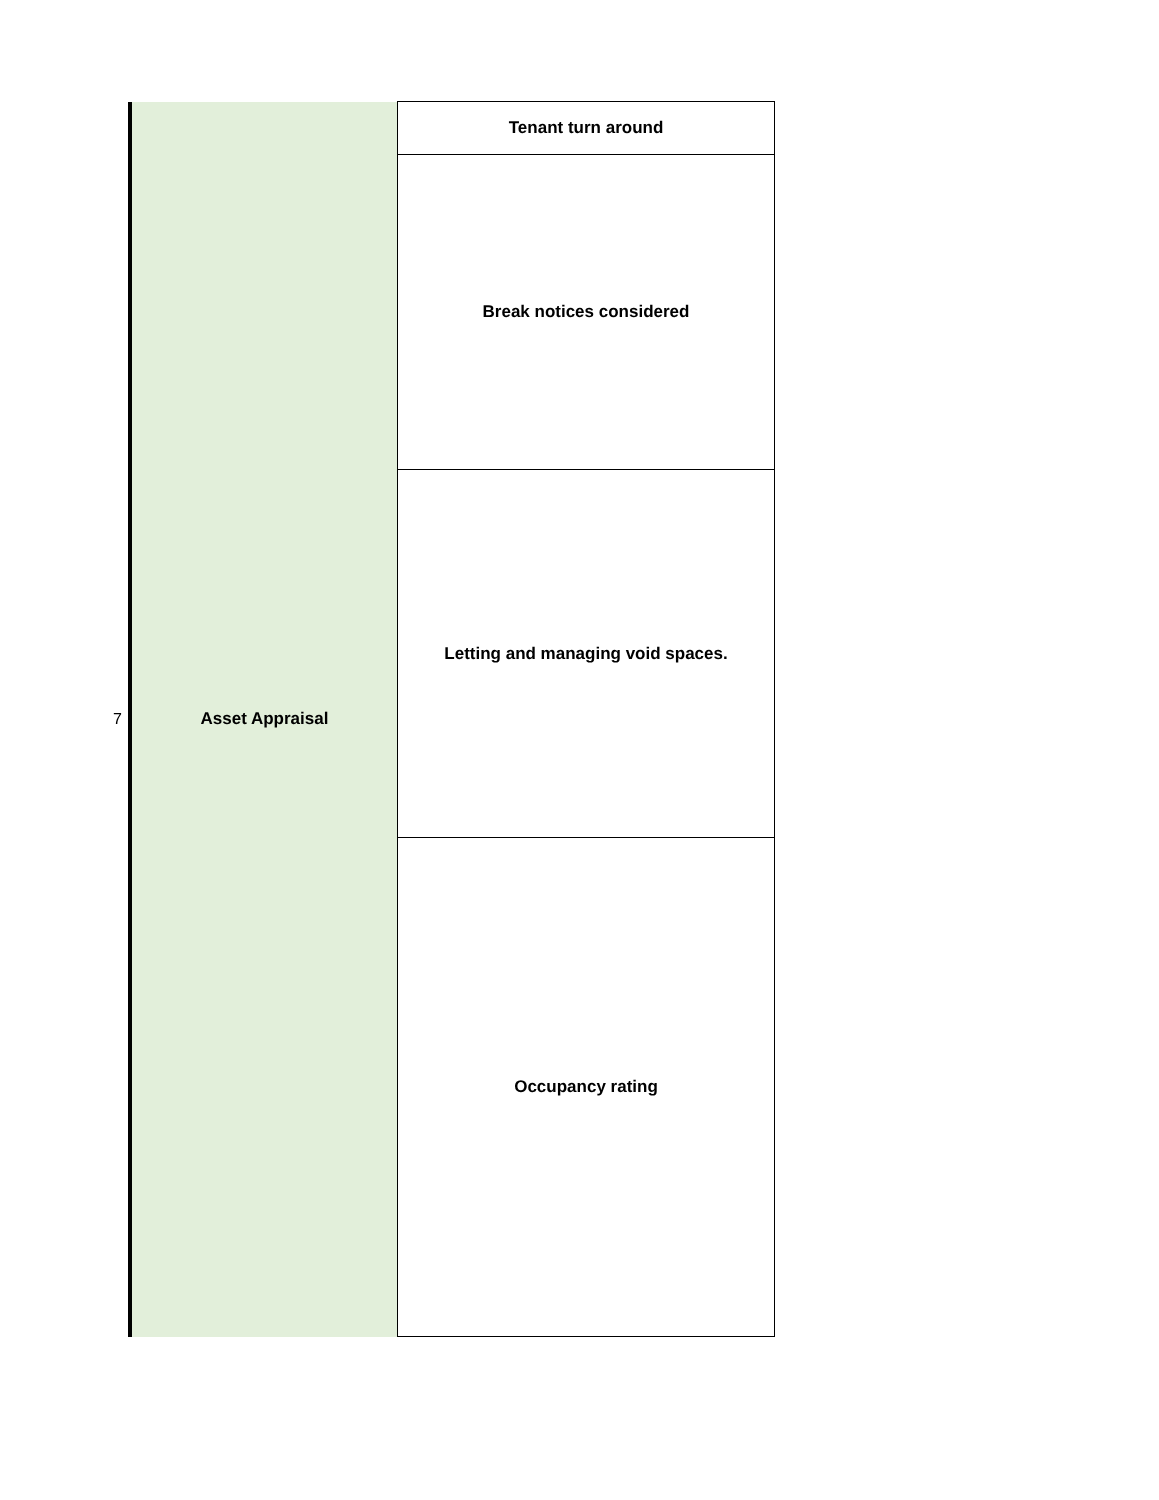| 7 | Asset Appraisal | Tenant turn around |
| | | Break notices considered |
| | | Letting and managing void spaces. |
| | | Occupancy rating |